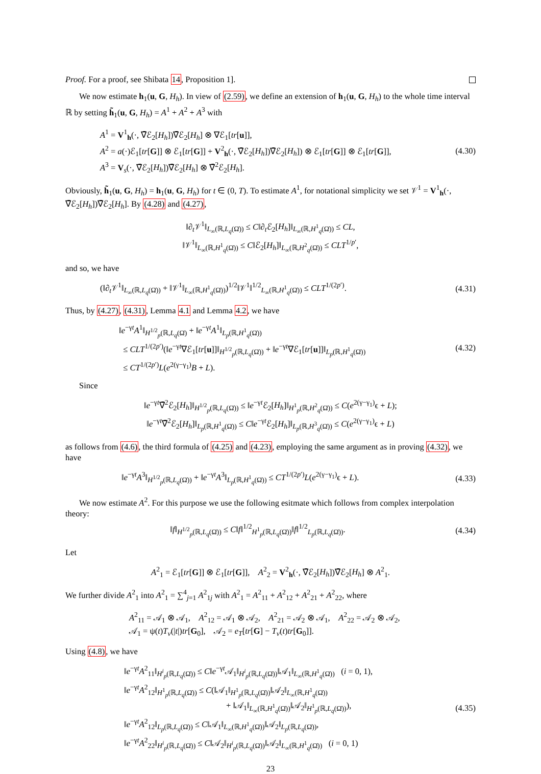Proof. For a proof, see Shibata 14, Proposition 1].
We now estimate h<sub>1</sub>(u, G, H<sub>h</sub>). In view of (2.59), we define an extension of h<sub>1</sub>(u, G, H<sub>h</sub>) to the whole time interval ℝ by setting h̃<sub>1</sub>(u, G, H<sub>h</sub>) = A<sup>1</sup> + A<sup>2</sup> + A<sup>3</sup> with
A<sup>1</sup> = V<sup>1</sup><sub>h</sub>(·, ∇̄ℰ<sub>2</sub>[H<sub>h</sub>])∇̄ℰ<sub>2</sub>[H<sub>h</sub>] ⊗ ∇ℰ<sub>1</sub>[tr[u]],
A<sup>2</sup> = a(·)ℰ<sub>1</sub>[tr[G]] ⊗ ℰ<sub>1</sub>[tr[G]] + V<sup>2</sup><sub>h</sub>(·, ∇̄ℰ<sub>2</sub>[H<sub>h</sub>])∇̄ℰ<sub>2</sub>[H<sub>h</sub>]) ⊗ ℰ<sub>1</sub>[tr[G]] ⊗ ℰ<sub>1</sub>[tr[G]],
A<sup>3</sup> = V<sub>s</sub>(·, ∇̄ℰ<sub>2</sub>[H<sub>h</sub>])∇̄ℰ<sub>2</sub>[H<sub>h</sub>] ⊗ ∇̄<sup>2</sup>ℰ<sub>2</sub>[H<sub>h</sub>].
(4.30)
Obviously, h̃<sub>1</sub>(u, G, H<sub>h</sub>) = h<sub>1</sub>(u, G, H<sub>h</sub>) for t ∈ (0, T). To estimate A<sup>1</sup>, for notational simplicity we set 𝒱<sup>1</sup> = V<sup>1</sup><sub>h</sub>(·, ∇̄ℰ<sub>2</sub>[H<sub>h</sub>])∇̄ℰ<sub>2</sub>[H<sub>h</sub>]. By (4.28) and (4.27),
‖∂<sub>t</sub>𝒱<sup>1</sup>‖<sub>L<sub>∞</sub>(ℝ,L<sub>q</sub>(Ω̇))</sub> ≤ C‖∂<sub>t</sub>ℰ<sub>2</sub>[H<sub>h</sub>]‖<sub>L<sub>∞</sub>(ℝ,H<sup>1</sup><sub>q</sub>(Ω̇))</sub> ≤ CL,
‖𝒱<sup>1</sup>‖<sub>L<sub>∞</sub>(ℝ,H<sup>1</sup><sub>q</sub>(Ω̇))</sub> ≤ C‖ℰ<sub>2</sub>[H<sub>h</sub>]‖<sub>L<sub>∞</sub>(ℝ,H<sup>2</sup><sub>q</sub>(Ω̇))</sub> ≤ CLT<sup>1/p′</sup>,
and so, we have
(‖∂<sub>t</sub>𝒱<sup>1</sup>‖<sub>L<sub>∞</sub>(ℝ,L<sub>q</sub>(Ω̇))</sub> + ‖𝒱<sup>1</sup>‖<sub>L<sub>∞</sub>(ℝ,H<sup>1</sup><sub>q</sub>(Ω̇))</sub>)<sup>1/2</sup>‖𝒱<sup>1</sup>‖<sup>1/2</sup><sub>L<sub>∞</sub>(ℝ,H<sup>1</sup><sub>q</sub>(Ω̇))</sub> ≤ CLT<sup>1/(2p′)</sup>.
(4.31)
Thus, by (4.27), (4.31), Lemma 4.1 and Lemma 4.2, we have
‖e<sup>−γt</sup>A<sup>1</sup>‖<sub>H<sup>1/2</sup><sub>p</sub>(ℝ,L<sub>q</sub>(Ω̇)</sub> + ‖e<sup>−γt</sup>A<sup>1</sup>‖<sub>L<sub>p</sub>(ℝ,H<sup>1</sup><sub>q</sub>(Ω̇))</sub>
≤ CLT<sup>1/(2p′)</sup>(‖e<sup>−γt</sup>∇ℰ<sub>1</sub>[tr[u]]‖<sub>H<sup>1/2</sup><sub>p</sub>(ℝ,L<sub>q</sub>(Ω̇))</sub> + ‖e<sup>−γt</sup>∇ℰ<sub>1</sub>[tr[u]]‖<sub>L<sub>p</sub>(ℝ,H<sup>1</sup><sub>q</sub>(Ω̇))</sub>
≤ CT<sup>1/(2p′)</sup>L(e<sup>2(γ−γ<sub>1</sub>)</sup>B + L).
(4.32)
Since
‖e<sup>−γt</sup>∇̄<sup>2</sup>ℰ<sub>2</sub>[H<sub>h</sub>]‖<sub>H<sup>1/2</sup><sub>p</sub>(ℝ,L<sub>q</sub>(Ω̇))</sub> ≤ ‖e<sup>−γt</sup>ℰ<sub>2</sub>[H<sub>h</sub>]‖<sub>H<sup>1</sup><sub>p</sub>(ℝ,H<sup>2</sup><sub>q</sub>(Ω̇))</sub> ≤ C(e<sup>2(γ−γ<sub>1</sub>)</sup>ϵ + L);
‖e<sup>−γt</sup>∇̄<sup>2</sup>ℰ<sub>2</sub>[H<sub>h</sub>]‖<sub>L<sub>p</sub>(ℝ,H<sup>1</sup><sub>q</sub>(Ω̇))</sub> ≤ C‖e<sup>−γt</sup>ℰ<sub>2</sub>[H<sub>h</sub>]‖<sub>L<sub>p</sub>(ℝ,H<sup>3</sup><sub>q</sub>(Ω̇))</sub> ≤ C(e<sup>2(γ−γ<sub>1</sub>)</sup>ϵ + L)
as follows from (4.6), the third formula of (4.25) and (4.23), employing the same argument as in proving (4.32), we have
‖e<sup>−γt</sup>A<sup>3</sup>‖<sub>H<sup>1/2</sup><sub>p</sub>(ℝ,L<sub>q</sub>(Ω̇))</sub> + ‖e<sup>−γt</sup>A<sup>3</sup>‖<sub>L<sub>p</sub>(ℝ,H<sup>1</sup><sub>q</sub>(Ω̇))</sub> ≤ CT<sup>1/(2p′)</sup>L(e<sup>2(γ−γ<sub>1</sub>)</sup>ϵ + L).
(4.33)
We now estimate A<sup>2</sup>. For this purpose we use the following esitmate which follows from complex interpolation theory:
‖f‖<sub>H<sup>1/2</sup><sub>p</sub>(ℝ,L<sub>q</sub>(Ω̇))</sub> ≤ C‖f‖<sup>1/2</sup><sub>H<sup>1</sup><sub>p</sub>(ℝ,L<sub>q</sub>(Ω̇))</sub>‖f‖<sup>1/2</sup><sub>L<sub>p</sub>(ℝ,L<sub>q</sub>(Ω̇))</sub>.
(4.34)
Let
A<sup>2</sup><sub>1</sub> = ℰ<sub>1</sub>[tr[G]] ⊗ ℰ<sub>1</sub>[tr[G]], A<sup>2</sup><sub>2</sub> = V<sup>2</sup><sub>h</sub>(·, ∇̄ℰ<sub>2</sub>[H<sub>h</sub>])∇̄ℰ<sub>2</sub>[H<sub>h</sub>] ⊗ A<sup>2</sup><sub>1</sub>.
We further divide A<sup>2</sup><sub>1</sub> into A<sup>2</sup><sub>1</sub> = ∑<sup>4</sup><sub>j=1</sub> A<sup>2</sup><sub>1j</sub> with A<sup>2</sup><sub>1</sub> = A<sup>2</sup><sub>11</sub> + A<sup>2</sup><sub>12</sub> + A<sup>2</sup><sub>21</sub> + A<sup>2</sup><sub>22</sub>, where
A<sup>2</sup><sub>11</sub> = 𝒜<sub>1</sub> ⊗ 𝒜<sub>1</sub>, A<sup>2</sup><sub>12</sub> = 𝒜<sub>1</sub> ⊗ 𝒜<sub>2</sub>, A<sup>2</sup><sub>21</sub> = 𝒜<sub>2</sub> ⊗ 𝒜<sub>1</sub>, A<sup>2</sup><sub>22</sub> = 𝒜<sub>2</sub> ⊗ 𝒜<sub>2</sub>,
𝒜<sub>1</sub> = ψ(t)T<sub>v</sub>(|t|)tr[G<sub>0</sub>], 𝒜<sub>2</sub> = e<sub>T</sub>[tr[G] − T<sub>v</sub>(t)tr[G<sub>0</sub>]].
Using (4.8), we have
‖e<sup>−γt</sup>A<sup>2</sup><sub>11</sub>‖<sub>H<sup>i</sup><sub>p</sub>(ℝ,L<sub>q</sub>(Ω̇))</sub> ≤ C‖e<sup>−γt</sup>𝒜<sub>1</sub>‖<sub>H<sup>i</sup><sub>p</sub>(ℝ,L<sub>q</sub>(Ω̇))</sub>‖𝒜<sub>1</sub>‖<sub>L<sub>∞</sub>(ℝ,H<sup>1</sup><sub>q</sub>(Ω̇))</sub> (i = 0, 1),
‖e<sup>−γt</sup>A<sup>2</sup><sub>12</sub>‖<sub>H<sup>1</sup><sub>p</sub>(ℝ,L<sub>q</sub>(Ω̇))</sub> ≤ C(‖𝒜<sub>1</sub>‖<sub>H<sup>1</sup><sub>p</sub>(ℝ,L<sub>q</sub>(Ω̇))</sub>‖𝒜<sub>2</sub>‖<sub>L<sub>∞</sub>(ℝ,H<sup>1</sup><sub>q</sub>(Ω̇))</sub>
+ ‖𝒜<sub>1</sub>‖<sub>L<sub>∞</sub>(ℝ,H<sup>1</sup><sub>q</sub>(Ω̇))</sub>‖𝒜<sub>2</sub>‖<sub>H<sup>1</sup><sub>p</sub>(ℝ,L<sub>q</sub>(Ω̇))</sub>),
‖e<sup>−γt</sup>A<sup>2</sup><sub>12</sub>‖<sub>L<sub>p</sub>(ℝ,L<sub>q</sub>(Ω̇))</sub> ≤ C‖𝒜<sub>1</sub>‖<sub>L<sub>∞</sub>(ℝ,H<sup>1</sup><sub>q</sub>(Ω̇))</sub>‖𝒜<sub>2</sub>‖<sub>L<sub>p</sub>(ℝ,L<sub>q</sub>(Ω̇))</sub>,
‖e<sup>−γt</sup>A<sup>2</sup><sub>22</sub>‖<sub>H<sup>i</sup><sub>p</sub>(ℝ,L<sub>q</sub>(Ω̇))</sub> ≤ C‖𝒜<sub>2</sub>‖<sub>H<sup>i</sup><sub>p</sub>(ℝ,L<sub>q</sub>(Ω̇))</sub>‖𝒜<sub>2</sub>‖<sub>L<sub>∞</sub>(ℝ,H<sup>1</sup><sub>q</sub>(Ω̇))</sub> (i = 0, 1)
(4.35)
23